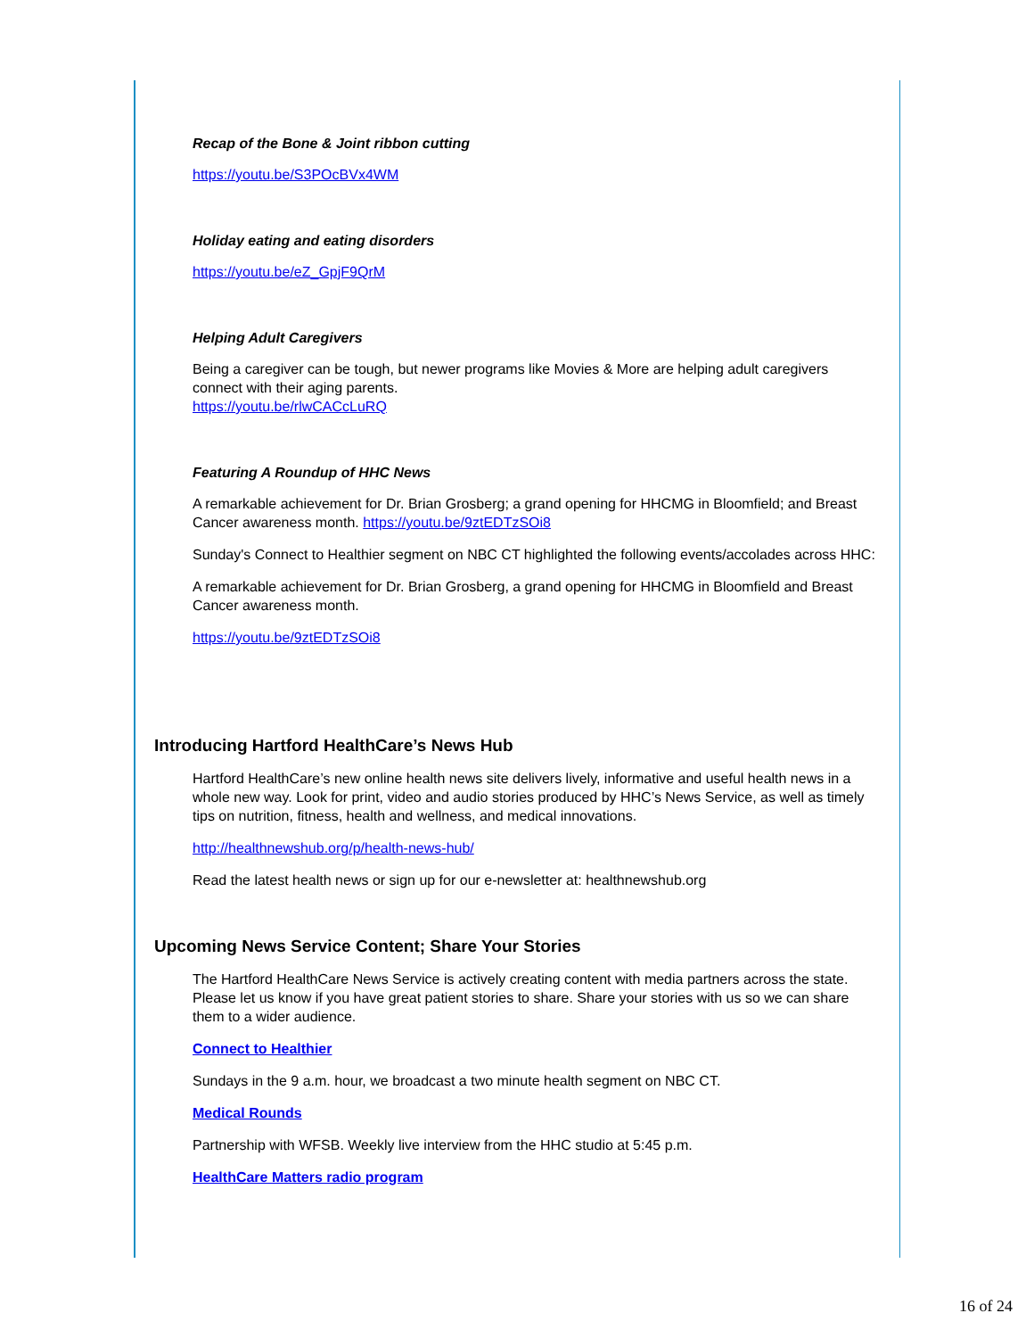Recap of the Bone & Joint ribbon cutting
https://youtu.be/S3POcBVx4WM
Holiday eating and eating disorders
https://youtu.be/eZ_GpjF9QrM
Helping Adult Caregivers
Being a caregiver can be tough, but newer programs like Movies & More are helping adult caregivers connect with their aging parents.
https://youtu.be/rlwCACcLuRQ
Featuring A Roundup of HHC News
A remarkable achievement for Dr. Brian Grosberg; a grand opening for HHCMG in Bloomfield; and Breast Cancer awareness month. https://youtu.be/9ztEDTzSOi8
Sunday's Connect to Healthier segment on NBC CT highlighted the following events/accolades across HHC:
A remarkable achievement for Dr. Brian Grosberg, a grand opening for HHCMG in Bloomfield and Breast Cancer awareness month.
https://youtu.be/9ztEDTzSOi8
Introducing Hartford HealthCare’s News Hub
Hartford HealthCare’s new online health news site delivers lively, informative and useful health news in a whole new way. Look for print, video and audio stories produced by HHC’s News Service, as well as timely tips on nutrition, fitness, health and wellness, and medical innovations.
http://healthnewshub.org/p/health-news-hub/
Read the latest health news or sign up for our e-newsletter at: healthnewshub.org
Upcoming News Service Content; Share Your Stories
The Hartford HealthCare News Service is actively creating content with media partners across the state. Please let us know if you have great patient stories to share. Share your stories with us so we can share them to a wider audience.
Connect to Healthier
Sundays in the 9 a.m. hour, we broadcast a two minute health segment on NBC CT.
Medical Rounds
Partnership with WFSB. Weekly live interview from the HHC studio at 5:45 p.m.
HealthCare Matters radio program
16 of 24